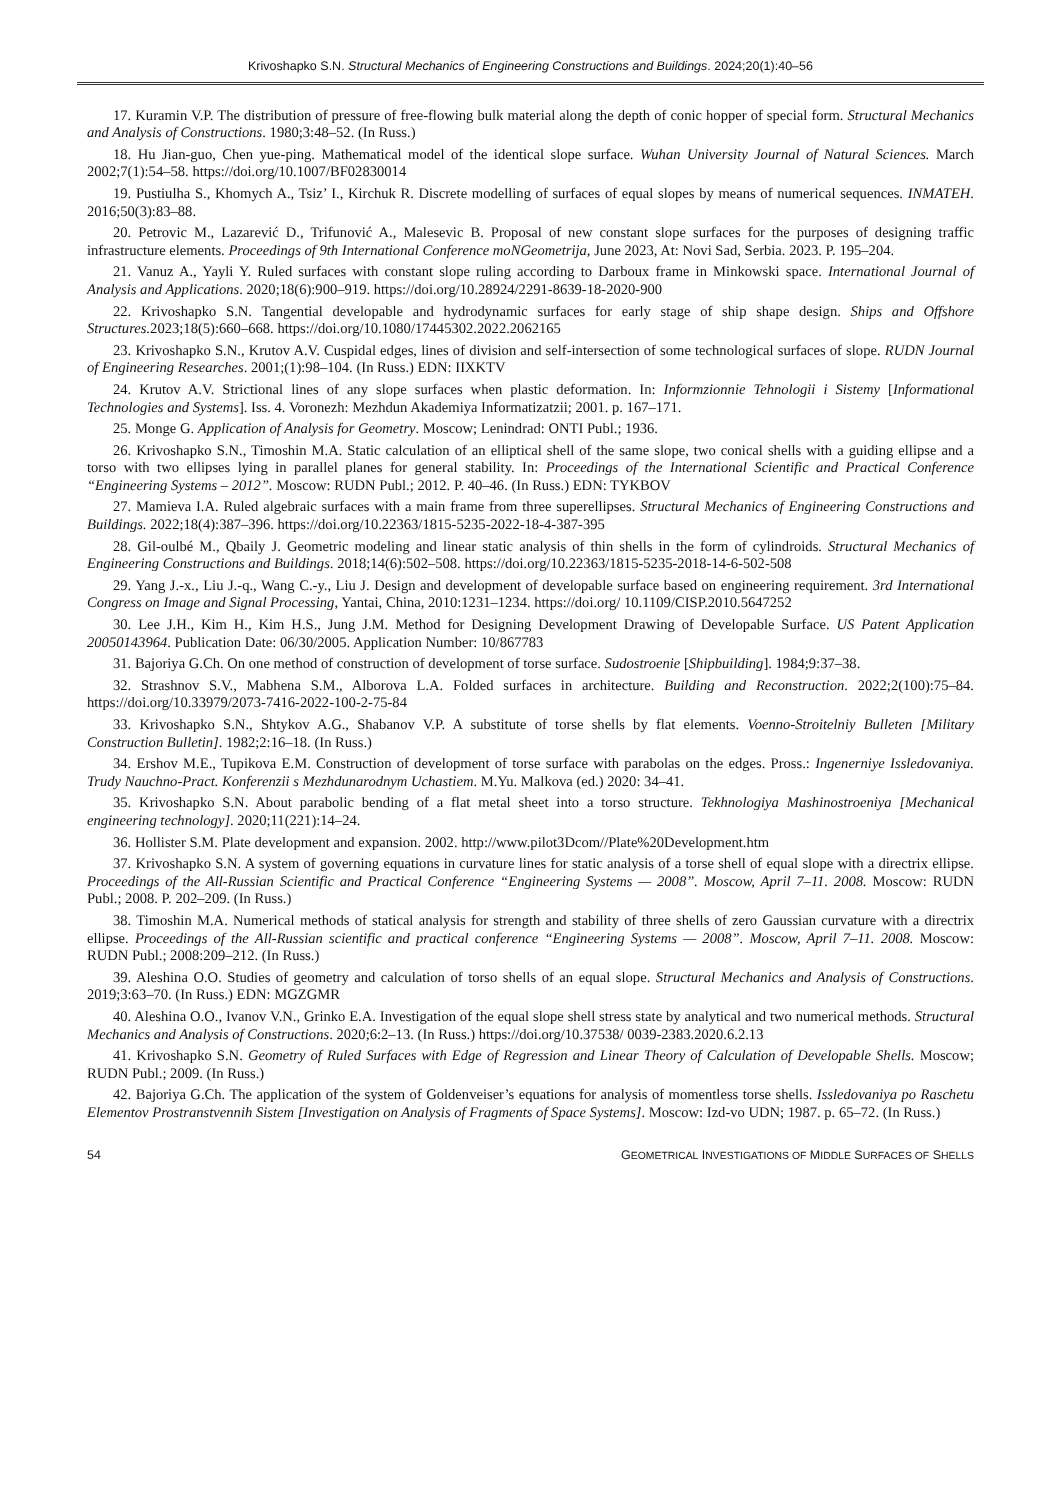Krivoshapko S.N. Structural Mechanics of Engineering Constructions and Buildings. 2024;20(1):40–56
17. Kuramin V.P. The distribution of pressure of free-flowing bulk material along the depth of conic hopper of special form. Structural Mechanics and Analysis of Constructions. 1980;3:48–52. (In Russ.)
18. Hu Jian-guo, Chen yue-ping. Mathematical model of the identical slope surface. Wuhan University Journal of Natural Sciences. March 2002;7(1):54–58. https://doi.org/10.1007/BF02830014
19. Pustiulha S., Khomych A., Tsiz’ I., Kirchuk R. Discrete modelling of surfaces of equal slopes by means of numerical sequences. INMATEH. 2016;50(3):83–88.
20. Petrovic M., Lazarević D., Trifunović A., Malesevic B. Proposal of new constant slope surfaces for the purposes of designing traffic infrastructure elements. Proceedings of 9th International Conference moNGeometrija, June 2023, At: Novi Sad, Serbia. 2023. P. 195–204.
21. Vanuz A., Yayli Y. Ruled surfaces with constant slope ruling according to Darboux frame in Minkowski space. International Journal of Analysis and Applications. 2020;18(6):900–919. https://doi.org/10.28924/2291-8639-18-2020-900
22. Krivoshapko S.N. Tangential developable and hydrodynamic surfaces for early stage of ship shape design. Ships and Offshore Structures. 2023;18(5):660–668. https://doi.org/10.1080/17445302.2022.2062165
23. Krivoshapko S.N., Krutov A.V. Cuspidal edges, lines of division and self-intersection of some technological surfaces of slope. RUDN Journal of Engineering Researches. 2001;(1):98–104. (In Russ.) EDN: IIXKTV
24. Krutov A.V. Strictional lines of any slope surfaces when plastic deformation. In: Informzionnie Tehnologii i Sistemy [Informational Technologies and Systems]. Iss. 4. Voronezh: Mezhdun Akademiya Informatizatzii; 2001. p. 167–171.
25. Monge G. Application of Analysis for Geometry. Moscow; Lenindrad: ONTI Publ.; 1936.
26. Krivoshapko S.N., Timoshin M.A. Static calculation of an elliptical shell of the same slope, two conical shells with a guiding ellipse and a torso with two ellipses lying in parallel planes for general stability. In: Proceedings of the International Scientific and Practical Conference “Engineering Systems – 2012”. Moscow: RUDN Publ.; 2012. P. 40–46. (In Russ.) EDN: TYKBOV
27. Mamieva I.A. Ruled algebraic surfaces with a main frame from three superellipses. Structural Mechanics of Engineering Constructions and Buildings. 2022;18(4):387–396. https://doi.org/10.22363/1815-5235-2022-18-4-387-395
28. Gil-oulbé M., Qbaily J. Geometric modeling and linear static analysis of thin shells in the form of cylindroids. Structural Mechanics of Engineering Constructions and Buildings. 2018;14(6):502–508. https://doi.org/10.22363/1815-5235-2018-14-6-502-508
29. Yang J.-x., Liu J.-q., Wang C.-y., Liu J. Design and development of developable surface based on engineering requirement. 3rd International Congress on Image and Signal Processing, Yantai, China, 2010:1231–1234. https://doi.org/ 10.1109/CISP.2010.5647252
30. Lee J.H., Kim H., Kim H.S., Jung J.M. Method for Designing Development Drawing of Developable Surface. US Patent Application 20050143964. Publication Date: 06/30/2005. Application Number: 10/867783
31. Bajoriya G.Ch. On one method of construction of development of torse surface. Sudostroenie [Shipbuilding]. 1984;9:37–38.
32. Strashnov S.V., Mabhena S.M., Alborova L.A. Folded surfaces in architecture. Building and Reconstruction. 2022;2(100):75–84. https://doi.org/10.33979/2073-7416-2022-100-2-75-84
33. Krivoshapko S.N., Shtykov A.G., Shabanov V.P. A substitute of torse shells by flat elements. Voenno-Stroitelniy Bulleten [Military Construction Bulletin]. 1982;2:16–18. (In Russ.)
34. Ershov M.E., Tupikova E.M. Construction of development of torse surface with parabolas on the edges. Pross.: Ingenerniye Issledovaniya. Trudy Nauchno-Pract. Konferenzii s Mezhdunarodnym Uchastiem. M.Yu. Malkova (ed.) 2020: 34–41.
35. Krivoshapko S.N. About parabolic bending of a flat metal sheet into a torso structure. Tekhnologiya Mashinostroeniya [Mechanical engineering technology]. 2020;11(221):14–24.
36. Hollister S.M. Plate development and expansion. 2002. http://www.pilot3Dcom//Plate%20Development.htm
37. Krivoshapko S.N. A system of governing equations in curvature lines for static analysis of a torse shell of equal slope with a directrix ellipse. Proceedings of the All-Russian Scientific and Practical Conference “Engineering Systems — 2008”. Moscow, April 7–11. 2008. Moscow: RUDN Publ.; 2008. P. 202–209. (In Russ.)
38. Timoshin M.A. Numerical methods of statical analysis for strength and stability of three shells of zero Gaussian curvature with a directrix ellipse. Proceedings of the All-Russian scientific and practical conference “Engineering Systems — 2008”. Moscow, April 7–11. 2008. Moscow: RUDN Publ.; 2008:209–212. (In Russ.)
39. Aleshina O.O. Studies of geometry and calculation of torso shells of an equal slope. Structural Mechanics and Analysis of Constructions. 2019;3:63–70. (In Russ.) EDN: MGZGMR
40. Aleshina O.O., Ivanov V.N., Grinko E.A. Investigation of the equal slope shell stress state by analytical and two numerical methods. Structural Mechanics and Analysis of Constructions. 2020;6:2–13. (In Russ.) https://doi.org/10.37538/ 0039-2383.2020.6.2.13
41. Krivoshapko S.N. Geometry of Ruled Surfaces with Edge of Regression and Linear Theory of Calculation of Developable Shells. Moscow; RUDN Publ.; 2009. (In Russ.)
42. Bajoriya G.Ch. The application of the system of Goldenveiser’s equations for analysis of momentless torse shells. Issledovaniya po Raschetu Elementov Prostranstvennih Sistem [Investigation on Analysis of Fragments of Space Systems]. Moscow: Izd-vo UDN; 1987. p. 65–72. (In Russ.)
54 GEOMETRICAL INVESTIGATIONS OF MIDDLE SURFACES OF SHELLS